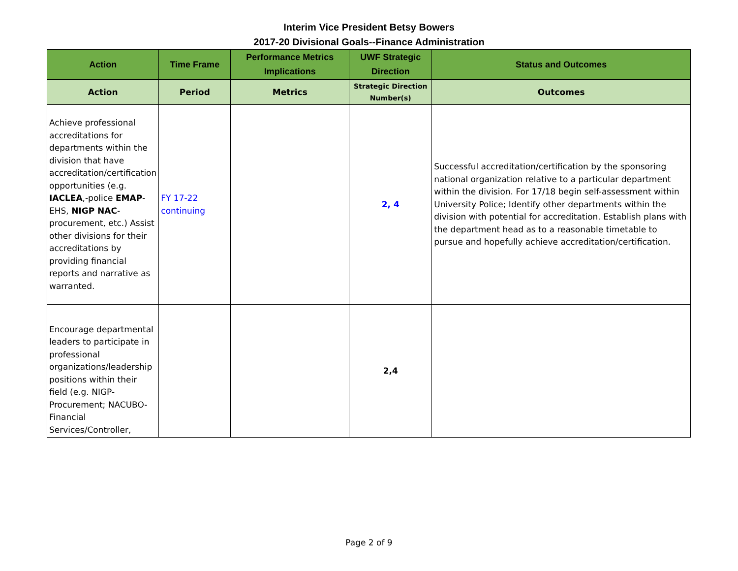Interim Vice President Betsy Bowers
2017-20 Divisional Goals--Finance Administration
| Action | Time Frame | Performance Metrics Implications | UWF Strategic Direction | Status and Outcomes |
| --- | --- | --- | --- | --- |
| Action | Period | Metrics | Strategic Direction Number(s) | Outcomes |
| Achieve professional accreditations for departments within the division that have accreditation/certification opportunities (e.g. IACLEA ,-police EMAP -EHS, NIGP NAC -procurement, etc.) Assist other divisions for their accreditations by providing financial reports and narrative as warranted. | FY 17-22 continuing | | 2, 4 | Successful accreditation/certification by the sponsoring national organization relative to a particular department within the division. For 17/18 begin self-assessment within University Police; Identify other departments within the division with potential for accreditation. Establish plans with the department head as to a reasonable timetable to pursue and hopefully achieve accreditation/certification. |
| Encourage departmental leaders to participate in professional organizations/leadership positions within their field (e.g. NIGP-Procurement; NACUBO-Financial Services/Controller, | | | 2,4 | |
Page 2 of 9